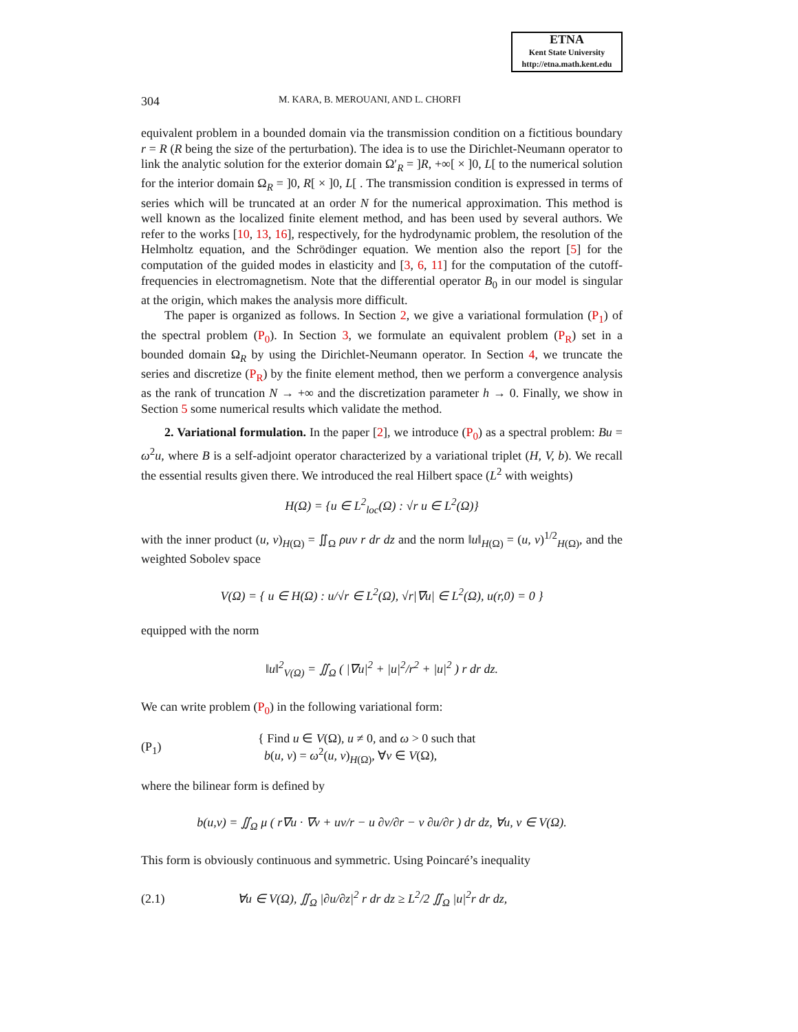ETNA
Kent State University
http://etna.math.kent.edu
304 M. KARA, B. MEROUANI, AND L. CHORFI
equivalent problem in a bounded domain via the transmission condition on a fictitious boundary r = R (R being the size of the perturbation). The idea is to use the Dirichlet-Neumann operator to link the analytic solution for the exterior domain Ω′<sub>R</sub> = ]R, +∞[ × ]0, L[ to the numerical solution for the interior domain Ω<sub>R</sub> = ]0, R[ × ]0, L[ . The transmission condition is expressed in terms of series which will be truncated at an order N for the numerical approximation. This method is well known as the localized finite element method, and has been used by several authors. We refer to the works [10, 13, 16], respectively, for the hydrodynamic problem, the resolution of the Helmholtz equation, and the Schrödinger equation. We mention also the report [5] for the computation of the guided modes in elasticity and [3, 6, 11] for the computation of the cutoff-frequencies in electromagnetism. Note that the differential operator B<sub>0</sub> in our model is singular at the origin, which makes the analysis more difficult.
The paper is organized as follows. In Section 2, we give a variational formulation (P<sub>1</sub>) of the spectral problem (P<sub>0</sub>). In Section 3, we formulate an equivalent problem (P<sub>R</sub>) set in a bounded domain Ω<sub>R</sub> by using the Dirichlet-Neumann operator. In Section 4, we truncate the series and discretize (P<sub>R</sub>) by the finite element method, then we perform a convergence analysis as the rank of truncation N → +∞ and the discretization parameter h → 0. Finally, we show in Section 5 some numerical results which validate the method.
2. Variational formulation. In the paper [2], we introduce (P<sub>0</sub>) as a spectral problem: Bu = ω<sup>2</sup>u, where B is a self-adjoint operator characterized by a variational triplet (H, V, b). We recall the essential results given there. We introduced the real Hilbert space (L<sup>2</sup> with weights)
H(Ω) = {u ∈ L<sup>2</sup><sub>loc</sub>(Ω) : √r u ∈ L<sup>2</sup>(Ω)}
with the inner product (u, v)<sub>H(Ω)</sub> = ∬<sub>Ω</sub> ρuv r dr dz and the norm ‖u‖<sub>H(Ω)</sub> = (u, v)<sup>1/2</sup><sub>H(Ω)</sub>, and the weighted Sobolev space
V(Ω) = { u ∈ H(Ω) : u/√r ∈ L<sup>2</sup>(Ω), √r|∇u| ∈ L<sup>2</sup>(Ω), u(r,0) = 0 }
equipped with the norm
‖u‖<sup>2</sup><sub>V(Ω)</sub> = ∬<sub>Ω</sub> ( |∇u|<sup>2</sup> + |u|<sup>2</sup>/r<sup>2</sup> + |u|<sup>2</sup> ) r dr dz.
We can write problem (P<sub>0</sub>) in the following variational form:
(P<sub>1</sub>) { Find u ∈ V(Ω), u ≠ 0, and ω > 0 such that
b(u, v) = ω<sup>2</sup>(u, v)<sub>H(Ω)</sub>, ∀v ∈ V(Ω),
where the bilinear form is defined by
b(u,v) = ∬<sub>Ω</sub> μ ( r∇u · ∇v + uv/r − u ∂v/∂r − v ∂u/∂r ) dr dz, ∀u, v ∈ V(Ω).
This form is obviously continuous and symmetric. Using Poincaré’s inequality
(2.1) ∀u ∈ V(Ω), ∬<sub>Ω</sub> |∂u/∂z|<sup>2</sup> r dr dz ≥ L<sup>2</sup>/2 ∬<sub>Ω</sub> |u|<sup>2</sup>r dr dz,